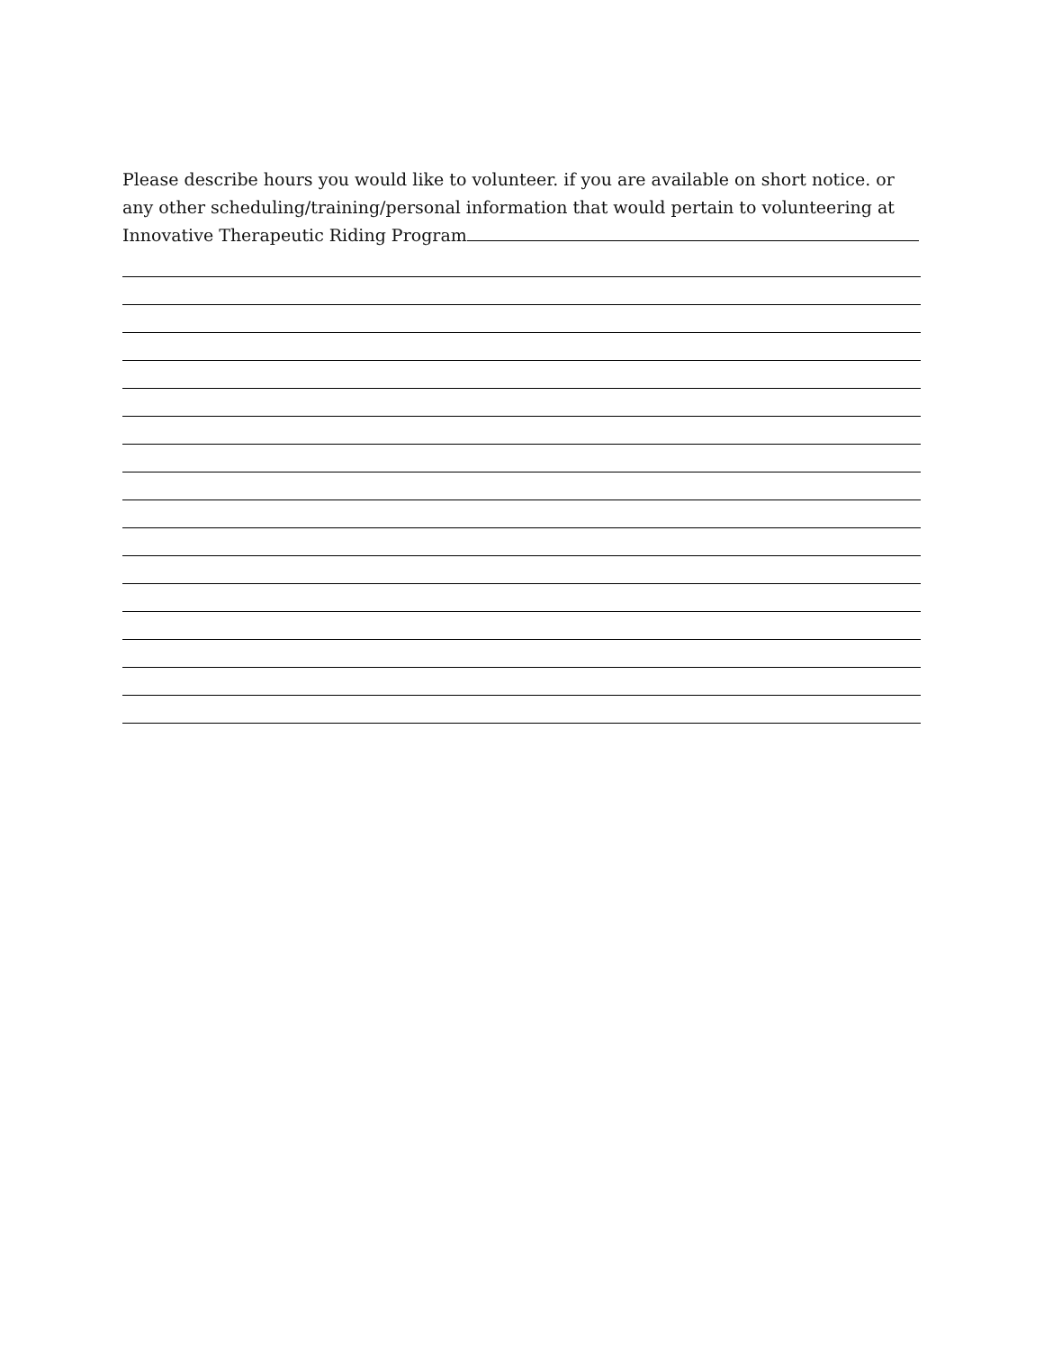Please describe hours you would like to volunteer. if you are available on short notice. or any other scheduling/training/personal information that would pertain to volunteering at Innovative Therapeutic Riding Program